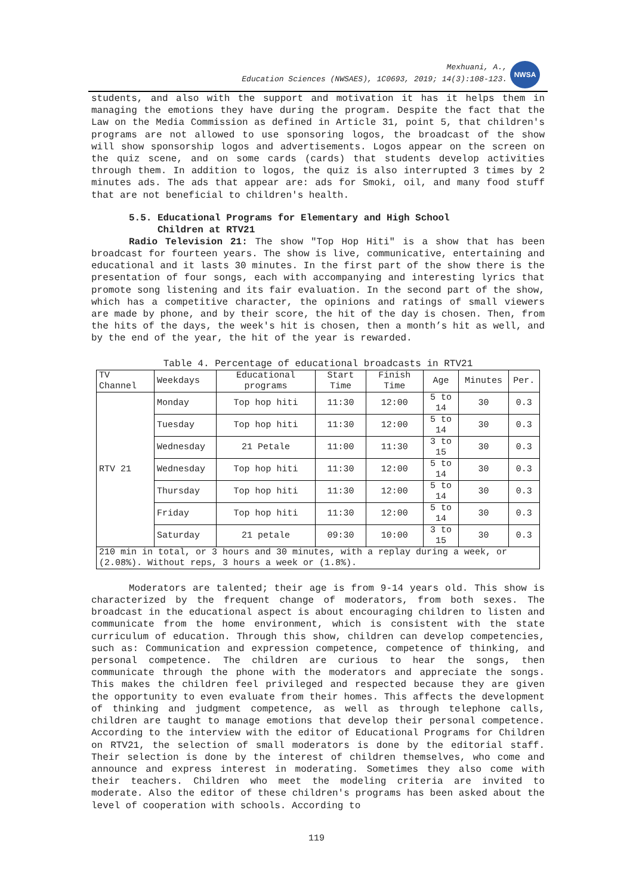Mexhuani, A.,
Education Sciences (NWSAES), 1C0693, 2019; 14(3):108-123.
NWSA
students, and also with the support and motivation it has it helps them in managing the emotions they have during the program. Despite the fact that the Law on the Media Commission as defined in Article 31, point 5, that children's programs are not allowed to use sponsoring logos, the broadcast of the show will show sponsorship logos and advertisements. Logos appear on the screen on the quiz scene, and on some cards (cards) that students develop activities through them. In addition to logos, the quiz is also interrupted 3 times by 2 minutes ads. The ads that appear are: ads for Smoki, oil, and many food stuff that are not beneficial to children's health.
5.5. Educational Programs for Elementary and High School
Children at RTV21
Radio Television 21: The show "Top Hop Hiti" is a show that has been broadcast for fourteen years. The show is live, communicative, entertaining and educational and it lasts 30 minutes. In the first part of the show there is the presentation of four songs, each with accompanying and interesting lyrics that promote song listening and its fair evaluation. In the second part of the show, which has a competitive character, the opinions and ratings of small viewers are made by phone, and by their score, the hit of the day is chosen. Then, from the hits of the days, the week's hit is chosen, then a month’s hit as well, and by the end of the year, the hit of the year is rewarded.
Table 4. Percentage of educational broadcasts in RTV21
| TV Channel | Weekdays | Educational programs | Start Time | Finish Time | Age | Minutes | Per. |
| --- | --- | --- | --- | --- | --- | --- | --- |
| RTV 21 | Monday | Top hop hiti | 11:30 | 12:00 | 5 to 14 | 30 | 0.3 |
| | Tuesday | Top hop hiti | 11:30 | 12:00 | 5 to 14 | 30 | 0.3 |
| | Wednesday | 21 Petale | 11:00 | 11:30 | 3 to 15 | 30 | 0.3 |
| | Wednesday | Top hop hiti | 11:30 | 12:00 | 5 to 14 | 30 | 0.3 |
| | Thursday | Top hop hiti | 11:30 | 12:00 | 5 to 14 | 30 | 0.3 |
| | Friday | Top hop hiti | 11:30 | 12:00 | 5 to 14 | 30 | 0.3 |
| | Saturday | 21 petale | 09:30 | 10:00 | 3 to 15 | 30 | 0.3 |
| 210 min in total, or 3 hours and 30 minutes, with a replay during a week, or (2.08%). Without reps, 3 hours a week or (1.8%). | | | | | | | |
Moderators are talented; their age is from 9-14 years old. This show is characterized by the frequent change of moderators, from both sexes. The broadcast in the educational aspect is about encouraging children to listen and communicate from the home environment, which is consistent with the state curriculum of education. Through this show, children can develop competencies, such as: Communication and expression competence, competence of thinking, and personal competence. The children are curious to hear the songs, then communicate through the phone with the moderators and appreciate the songs. This makes the children feel privileged and respected because they are given the opportunity to even evaluate from their homes. This affects the development of thinking and judgment competence, as well as through telephone calls, children are taught to manage emotions that develop their personal competence. According to the interview with the editor of Educational Programs for Children on RTV21, the selection of small moderators is done by the editorial staff. Their selection is done by the interest of children themselves, who come and announce and express interest in moderating. Sometimes they also come with their teachers. Children who meet the modeling criteria are invited to moderate. Also the editor of these children's programs has been asked about the level of cooperation with schools. According to
119